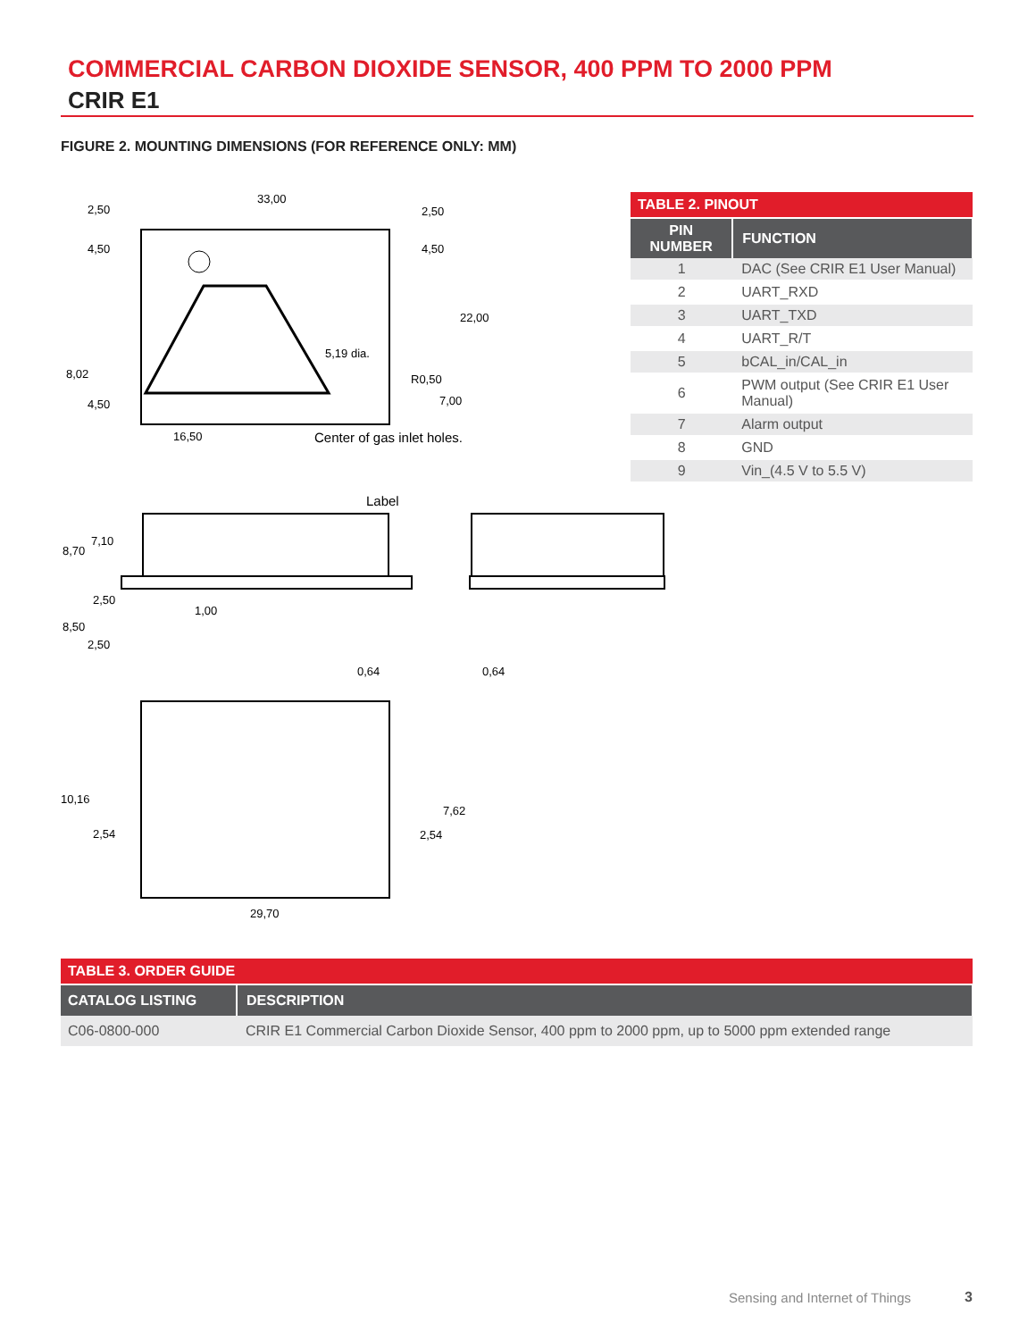COMMERCIAL CARBON DIOXIDE SENSOR, 400 PPM TO 2000 PPM
CRIR E1
FIGURE 2. MOUNTING DIMENSIONS (FOR REFERENCE ONLY: MM)
33,00
2,50
2,50
4,50
4,50
22,00
5,19 dia.
8,02
R0,50
4,50
7,00
16,50
Center of gas inlet holes.
Label
8,70
7,10
2,50
1,00
8,50
2,50
0,64
0,64
10,16
2,54
7,62
2,54
29,70
| TABLE 2. PINOUT | |
| PIN NUMBER | FUNCTION |
| 1 | DAC (See CRIR E1 User Manual) |
| 2 | UART_RXD |
| 3 | UART_TXD |
| 4 | UART_R/T |
| 5 | bCAL_in/CAL_in |
| 6 | PWM output (See CRIR E1 User Manual) |
| 7 | Alarm output |
| 8 | GND |
| 9 | Vin_(4.5 V to 5.5 V) |
| TABLE 3. ORDER GUIDE | |
| CATALOG LISTING | DESCRIPTION |
| C06-0800-000 | CRIR E1 Commercial Carbon Dioxide Sensor, 400 ppm to 2000 ppm, up to 5000 ppm extended range |
Sensing and Internet of Things 3